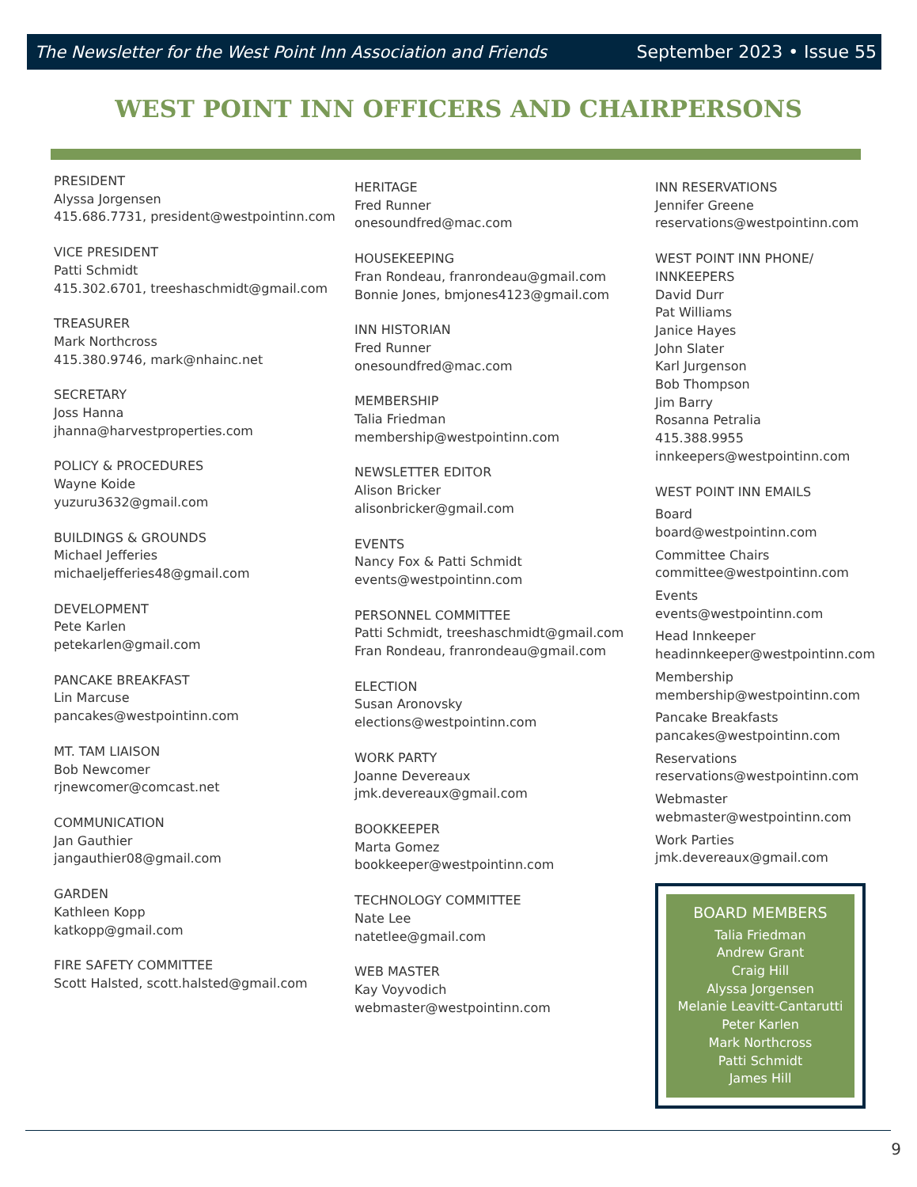The Newsletter for the West Point Inn Association and Friends September 2023 • Issue 55
WEST POINT INN OFFICERS AND CHAIRPERSONS
PRESIDENT
Alyssa Jorgensen
415.686.7731, president@westpointinn.com
VICE PRESIDENT
Patti Schmidt
415.302.6701, treeshaschmidt@gmail.com
TREASURER
Mark Northcross
415.380.9746, mark@nhainc.net
SECRETARY
Joss Hanna
jhanna@harvestproperties.com
POLICY & PROCEDURES
Wayne Koide
yuzuru3632@gmail.com
BUILDINGS & GROUNDS
Michael Jefferies
michaeljefferies48@gmail.com
DEVELOPMENT
Pete Karlen
petekarlen@gmail.com
PANCAKE BREAKFAST
Lin Marcuse
pancakes@westpointinn.com
MT. TAM LIAISON
Bob Newcomer
rjnewcomer@comcast.net
COMMUNICATION
Jan Gauthier
jangauthier08@gmail.com
GARDEN
Kathleen Kopp
katkopp@gmail.com
FIRE SAFETY COMMITTEE
Scott Halsted, scott.halsted@gmail.com
HERITAGE
Fred Runner
onesoundfred@mac.com
HOUSEKEEPING
Fran Rondeau, franrondeau@gmail.com
Bonnie Jones, bmjones4123@gmail.com
INN HISTORIAN
Fred Runner
onesoundfred@mac.com
MEMBERSHIP
Talia Friedman
membership@westpointinn.com
NEWSLETTER EDITOR
Alison Bricker
alisonbricker@gmail.com
EVENTS
Nancy Fox & Patti Schmidt
events@westpointinn.com
PERSONNEL COMMITTEE
Patti Schmidt, treeshaschmidt@gmail.com
Fran Rondeau, franrondeau@gmail.com
ELECTION
Susan Aronovsky
elections@westpointinn.com
WORK PARTY
Joanne Devereaux
jmk.devereaux@gmail.com
BOOKKEEPER
Marta Gomez
bookkeeper@westpointinn.com
TECHNOLOGY COMMITTEE
Nate Lee
natetlee@gmail.com
WEB MASTER
Kay Voyvodich
webmaster@westpointinn.com
INN RESERVATIONS
Jennifer Greene
reservations@westpointinn.com
WEST POINT INN PHONE/
INNKEEPERS
David Durr
Pat Williams
Janice Hayes
John Slater
Karl Jurgenson
Bob Thompson
Jim Barry
Rosanna Petralia
415.388.9955
innkeepers@westpointinn.com
WEST POINT INN EMAILS
Board
board@westpointinn.com
Committee Chairs
committee@westpointinn.com
Events
events@westpointinn.com
Head Innkeeper
headinnkeeper@westpointinn.com
Membership
membership@westpointinn.com
Pancake Breakfasts
pancakes@westpointinn.com
Reservations
reservations@westpointinn.com
Webmaster
webmaster@westpointinn.com
Work Parties
jmk.devereaux@gmail.com
BOARD MEMBERS
Talia Friedman
Andrew Grant
Craig Hill
Alyssa Jorgensen
Melanie Leavitt-Cantarutti
Peter Karlen
Mark Northcross
Patti Schmidt
James Hill
9